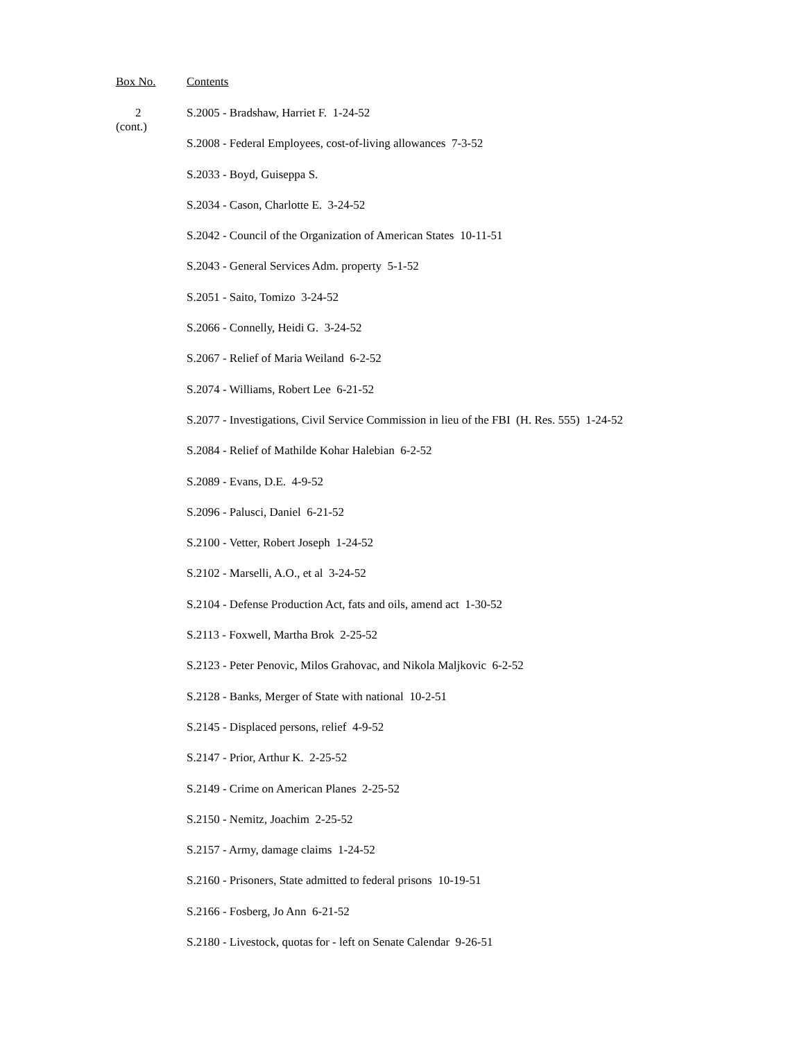| Box No. | Contents |
| --- | --- |
| 2 (cont.) | S.2005 - Bradshaw, Harriet F. 1-24-52 |
| | S.2008 - Federal Employees, cost-of-living allowances 7-3-52 |
| | S.2033 - Boyd, Guiseppa S. |
| | S.2034 - Cason, Charlotte E. 3-24-52 |
| | S.2042 - Council of the Organization of American States 10-11-51 |
| | S.2043 - General Services Adm. property 5-1-52 |
| | S.2051 - Saito, Tomizo 3-24-52 |
| | S.2066 - Connelly, Heidi G. 3-24-52 |
| | S.2067 - Relief of Maria Weiland 6-2-52 |
| | S.2074 - Williams, Robert Lee 6-21-52 |
| | S.2077 - Investigations, Civil Service Commission in lieu of the FBI (H. Res. 555) 1-24-52 |
| | S.2084 - Relief of Mathilde Kohar Halebian 6-2-52 |
| | S.2089 - Evans, D.E. 4-9-52 |
| | S.2096 - Palusci, Daniel 6-21-52 |
| | S.2100 - Vetter, Robert Joseph 1-24-52 |
| | S.2102 - Marselli, A.O., et al 3-24-52 |
| | S.2104 - Defense Production Act, fats and oils, amend act 1-30-52 |
| | S.2113 - Foxwell, Martha Brok 2-25-52 |
| | S.2123 - Peter Penovic, Milos Grahovac, and Nikola Maljkovic 6-2-52 |
| | S.2128 - Banks, Merger of State with national 10-2-51 |
| | S.2145 - Displaced persons, relief 4-9-52 |
| | S.2147 - Prior, Arthur K. 2-25-52 |
| | S.2149 - Crime on American Planes 2-25-52 |
| | S.2150 - Nemitz, Joachim 2-25-52 |
| | S.2157 - Army, damage claims 1-24-52 |
| | S.2160 - Prisoners, State admitted to federal prisons 10-19-51 |
| | S.2166 - Fosberg, Jo Ann 6-21-52 |
| | S.2180 - Livestock, quotas for - left on Senate Calendar 9-26-51 |